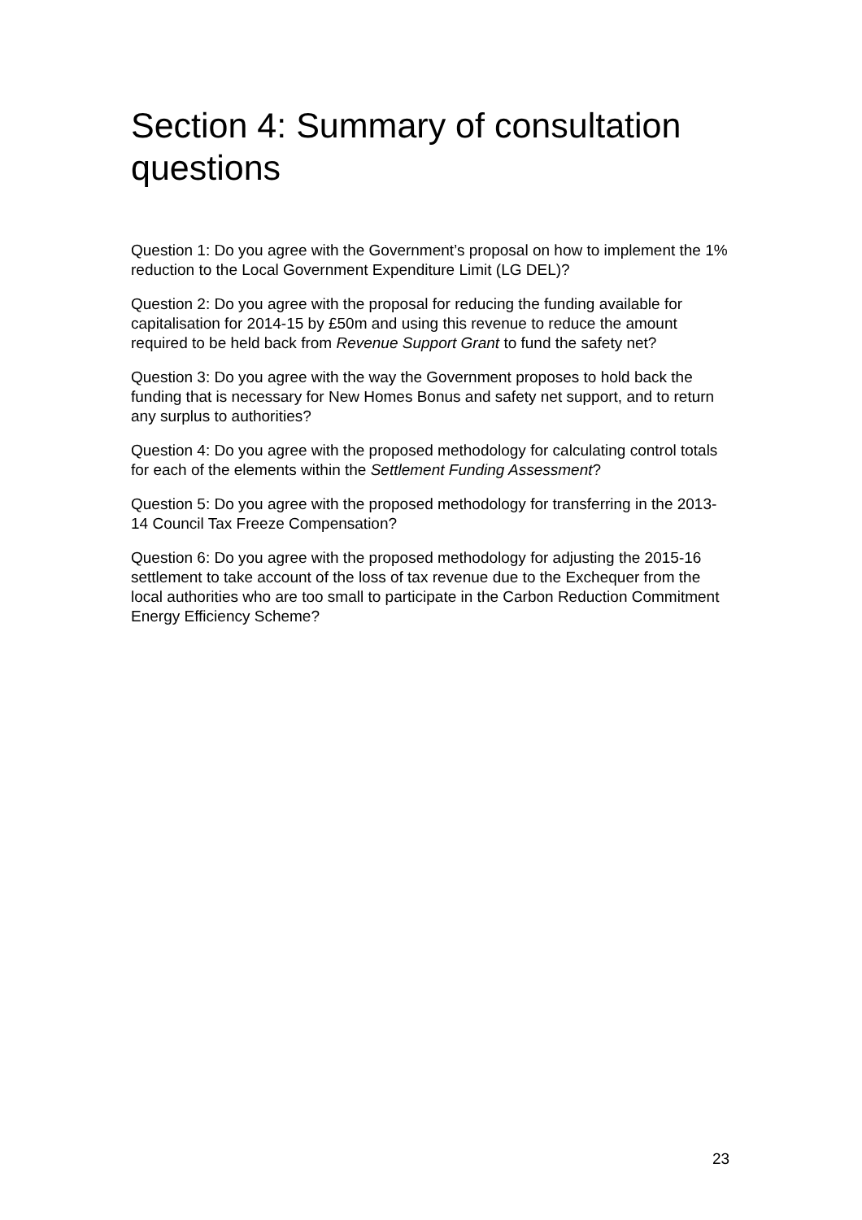Section 4: Summary of consultation questions
Question 1: Do you agree with the Government’s proposal on how to implement the 1% reduction to the Local Government Expenditure Limit (LG DEL)?
Question 2: Do you agree with the proposal for reducing the funding available for capitalisation for 2014-15 by £50m and using this revenue to reduce the amount required to be held back from Revenue Support Grant to fund the safety net?
Question 3: Do you agree with the way the Government proposes to hold back the funding that is necessary for New Homes Bonus and safety net support, and to return any surplus to authorities?
Question 4: Do you agree with the proposed methodology for calculating control totals for each of the elements within the Settlement Funding Assessment?
Question 5: Do you agree with the proposed methodology for transferring in the 2013-14 Council Tax Freeze Compensation?
Question 6: Do you agree with the proposed methodology for adjusting the 2015-16 settlement to take account of the loss of tax revenue due to the Exchequer from the local authorities who are too small to participate in the Carbon Reduction Commitment Energy Efficiency Scheme?
23